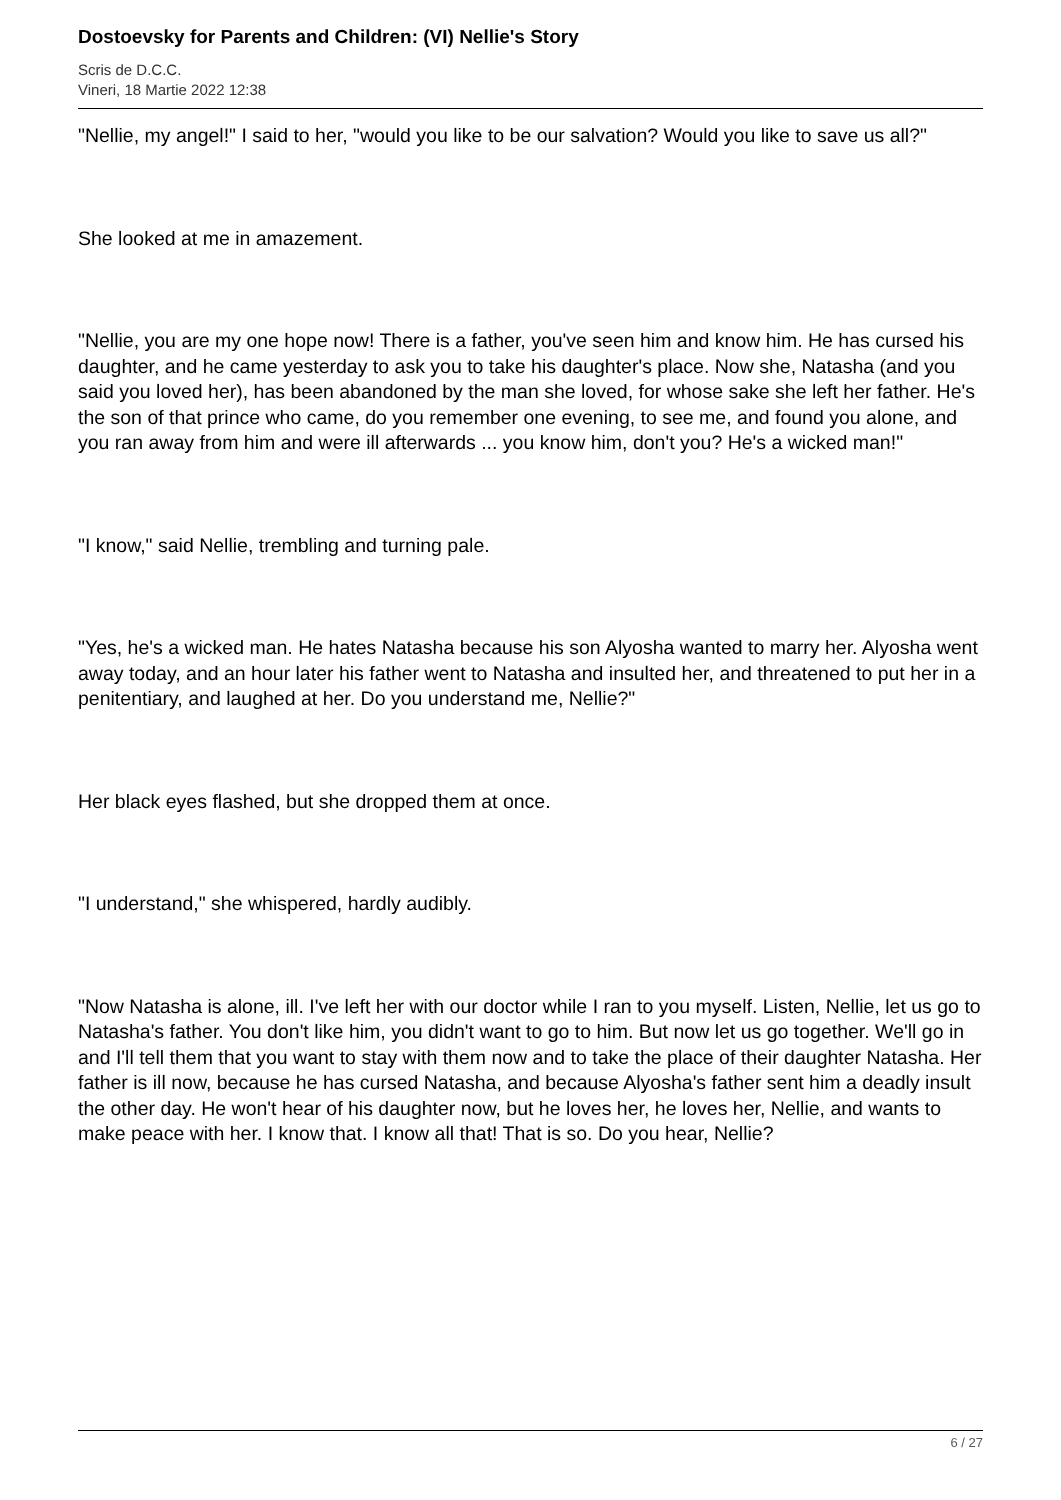Dostoevsky for Parents and Children: (VI) Nellie's Story
Scris de D.C.C.
Vineri, 18 Martie 2022 12:38
"Nellie, my angel!" I said to her, "would you like to be our salvation? Would you like to save us all?"
She looked at me in amazement.
"Nellie, you are my one hope now! There is a father, you've seen him and know him. He has cursed his daughter, and he came yesterday to ask you to take his daughter's place. Now she, Natasha (and you said you loved her), has been abandoned by the man she loved, for whose sake she left her father. He's the son of that prince who came, do you remember one evening, to see me, and found you alone, and you ran away from him and were ill afterwards ... you know him, don't you? He's a wicked man!"
"I know," said Nellie, trembling and turning pale.
"Yes, he's a wicked man. He hates Natasha because his son Alyosha wanted to marry her. Alyosha went away today, and an hour later his father went to Natasha and insulted her, and threatened to put her in a penitentiary, and laughed at her. Do you understand me, Nellie?"
Her black eyes flashed, but she dropped them at once.
"I understand," she whispered, hardly audibly.
"Now Natasha is alone, ill. I've left her with our doctor while I ran to you myself. Listen, Nellie, let us go to Natasha's father. You don't like him, you didn't want to go to him. But now let us go together. We'll go in and I'll tell them that you want to stay with them now and to take the place of their daughter Natasha. Her father is ill now, because he has cursed Natasha, and because Alyosha's father sent him a deadly insult the other day. He won't hear of his daughter now, but he loves her, he loves her, Nellie, and wants to make peace with her. I know that. I know all that! That is so. Do you hear, Nellie?
6 / 27